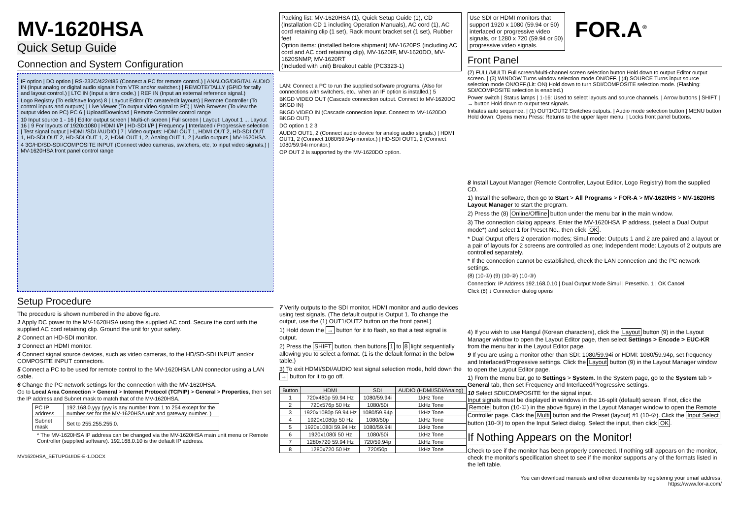MV-1620HSA
Quick Setup Guide
Connection and System Configuration
IF option | DO option | RS-232C/422/485 (Connect a PC for remote control.) | ANALOG/DIGITAL AUDIO IN (Input analog or digital audio signals from VTR and/or switcher.) | REMOTE/TALLY (GPIO for tally and layout control.) | LTC IN (Input a time code.) | REF IN (Input an external reference signal.)
Logo Registry (To edit/save logos) 8 | Layout Editor (To create/edit layouts) | Remote Controller (To control inputs and outputs) | Live Viewer (To output video signal to PC) | Web Browser (To view the output video on PC) PC 6 | Upload/Download | Remote Controller control range
10 Input source 1 - 16 | Editor output screen | Multi-ch screen | Full screen | Layout: Layout 1 ... Layout 16 | 9 For layouts of 1920x1080 | HDMI I/P | HD-SDI I/P | Frequency | Interlaced / Progressive selection | Test signal output | HDMI /SDI /AUDIO | 7 | Video outputs: HDMI OUT 1, HDMI OUT 2, HD-SDI OUT 1, HD-SDI OUT 2, HD-SDI OUT 1, 2, HDMI OUT 1, 2, Analog OUT 1, 2 | Audio outputs | MV-1620HSA
4 3G/HD/SD-SDI/COMPOSITE INPUT (Connect video cameras, switchers, etc, to input video signals.) | MV-1620HSA front panel control range
Setup Procedure
The procedure is shown numbered in the above figure.
1 Apply DC power to the MV-1620HSA using the supplied AC cord. Secure the cord with the supplied AC cord retaining clip. Ground the unit for your safety.
2 Connect an HD-SDI monitor.
3 Connect an HDMI monitor.
4 Connect signal source devices, such as video cameras, to the HD/SD-SDI INPUT and/or COMPOSITE INPUT connectors.
5 Connect a PC to be used for remote control to the MV-1620HSA LAN connector using a LAN cable.
6 Change the PC network settings for the connection with the MV-1620HSA.
Go to Local Area Connection > General > Internet Protocol (TCP/IP) > General > Properties, then set the IP address and Subnet mask to match that of the MV-1620HSA.
| PC IP address | 192.168.0.yyy (yyy is any number from 1 to 254 except for the number set for the MV-1620HSA unit and gateway number. ) |
| Subnet mask | Set to 255.255.255.0. |
* The MV-1620HSA IP address can be changed via the MV-1620HSA main unit menu or Remote Controller (supplied software). 192.168.0.10 is the default IP address.
MV1620HSA_SETUPGUIDE-E-1.DOCX
Packing list: MV-1620HSA (1), Quick Setup Guide (1), CD (Installation CD 1 including Operation Manuals), AC cord (1), AC cord retaining clip (1 set), Rack mount bracket set (1 set), Rubber feet
Option items: (installed before shipment) MV-1620PS (including AC cord and AC cord retaining clip), MV-1620IF, MV-1620DO, MV-1620SNMP, MV-1620RT
(Included with unit) Breakout cable (PC3323-1)
LAN: Connect a PC to run the supplied software programs. (Also for connections with switchers, etc., when an IF option is installed.) 5
BKGD VIDEO OUT (Cascade connection output. Connect to MV-1620DO BKGD IN)
BKGD VIDEO IN (Cascade connection input. Connect to MV-1620DO BKGD OUT)
DO option 1 2 3
AUDIO OUT1, 2 (Connect audio device for analog audio signals.) | HDMI OUT1, 2 (Connect 1080/59.94p monitor.) | HD-SDI OUT1, 2 (Connect 1080/59.94i monitor.)
OP OUT 2 is supported by the MV-1620DO option.
7 Verify outputs to the SDI monitor, HDMI monitor and audio devices using test signals. (The default output is Output 1. To change the output, use the (1) OUT1/OUT2 button on the front panel.)
1) Hold down the → button for it to flash, so that a test signal is output.
2) Press the SHIFT button, then buttons 1 to 8 light sequentially allowing you to select a format. (1 is the default format in the below table.)
3) To exit HDMI/SDI/AUDIO test signal selection mode, hold down the → button for it to go off.
| Button | HDMI | SDI | AUDIO (HDMI/SDI/Analog) |
| --- | --- | --- | --- |
| 1 | 720x480p 59.94 Hz | 1080/59.94i | 1kHz Tone |
| 2 | 720x576p 50 Hz | 1080/50i | 1kHz Tone |
| 3 | 1920x1080p 59.94 Hz | 1080/59.94p | 1kHz Tone |
| 4 | 1920x1080p 50 Hz | 1080/50p | 1kHz Tone |
| 5 | 1920x1080i 59.94 Hz | 1080/59.94i | 1kHz Tone |
| 6 | 1920x1080i 50 Hz | 1080/50i | 1kHz Tone |
| 7 | 1280x720 59.94 Hz | 720/59.94p | 1kHz Tone |
| 8 | 1280x720 50 Hz | 720/50p | 1kHz Tone |
Use SDI or HDMI monitors that support 1920 x 1080 (59.94 or 50) interlaced or progressive video signals, or 1280 x 720 (59.94 or 50) progressive video signals.
FOR.A<sup>®</sup>
Front Panel
(2) FULL/MULTI Full screen/Multi-channel screen selection button Hold down to output Editor output screen. | (3) WINDOW Turns window selection mode ON/OFF. | (4) SOURCE Turns input source selection mode ON/OFF.(Lit: ON) Hold down to turn SDI/COMPOSITE selection mode. (Flashing: SDI/COMPOSITE selection is enabled.)
Power switch | Status lamps | 1-16: Used to select layouts and source channels. | Arrow buttons | SHIFT | → button Hold down to output test signals.
Initiates auto sequence. | (1) OUT1/OUT2 Switches outputs. | Audio mode selection button | MENU button Hold down: Opens menu Press: Returns to the upper layer menu. | Locks front panel buttons.
8 Install Layout Manager (Remote Controller, Layout Editor, Logo Registry) from the supplied CD.
1) Install the software, then go to Start > All Programs > FOR-A > MV-1620HS > MV-1620HS Layout Manager to start the program.
2) Press the (8) Online/Offline button under the menu bar in the main window.
3) The connection dialog appears. Enter the MV-1620HSA IP address, (select a Dual Output mode*) and select 1 for Preset No., then click OK.
* Dual Output offers 2 operation modes; Simul mode: Outputs 1 and 2 are paired and a layout or a pair of layouts for 2 screens are controlled as one; Independent mode: Layouts of 2 outputs are controlled separately.
* If the connection cannot be established, check the LAN connection and the PC network settings.
(8) (10-①) (9) (10-②) (10-③)
Connection: IP Address 192.168.0.10 | Dual Output Mode Simul | PresetNo. 1 | OK Cancel
Click (8) ↓ Connection dialog opens
4) If you wish to use Hangul (Korean characters), click the Layout button (9) in the Layout Manager window to open the Layout Editor page, then select Settings > Encode > EUC-KR from the menu bar in the Layout Editor page.
9 If you are using a monitor other than SDI: 1080/59.94i or HDMI: 1080/59.94p, set frequency and Interlaced/Progressive settings. Click the Layout button (9) in the Layout Manager window to open the Layout Editor page.
1) From the menu bar, go to Settings > System. In the System page, go to the System tab > General tab, then set Frequency and Interlaced/Progressive settings.
10 Select SDI/COMPOSITE for the signal input.
Input signals must be displayed in windows in the 16-split (default) screen. If not, click the Remote button (10-①) in the above figure) in the Layout Manager window to open the Remote Controller page. Click the Multi button and the Preset (layout) #1 (10-②). Click the Input Select button (10-③) to open the Input Select dialog. Select the input, then click OK.
If Nothing Appears on the Monitor!
Check to see if the monitor has been properly connected. If nothing still appears on the monitor, check the monitor's specification sheet to see if the monitor supports any of the formats listed in the left table.
You can download manuals and other documents by registering your email address.
https://www.for-a.com/